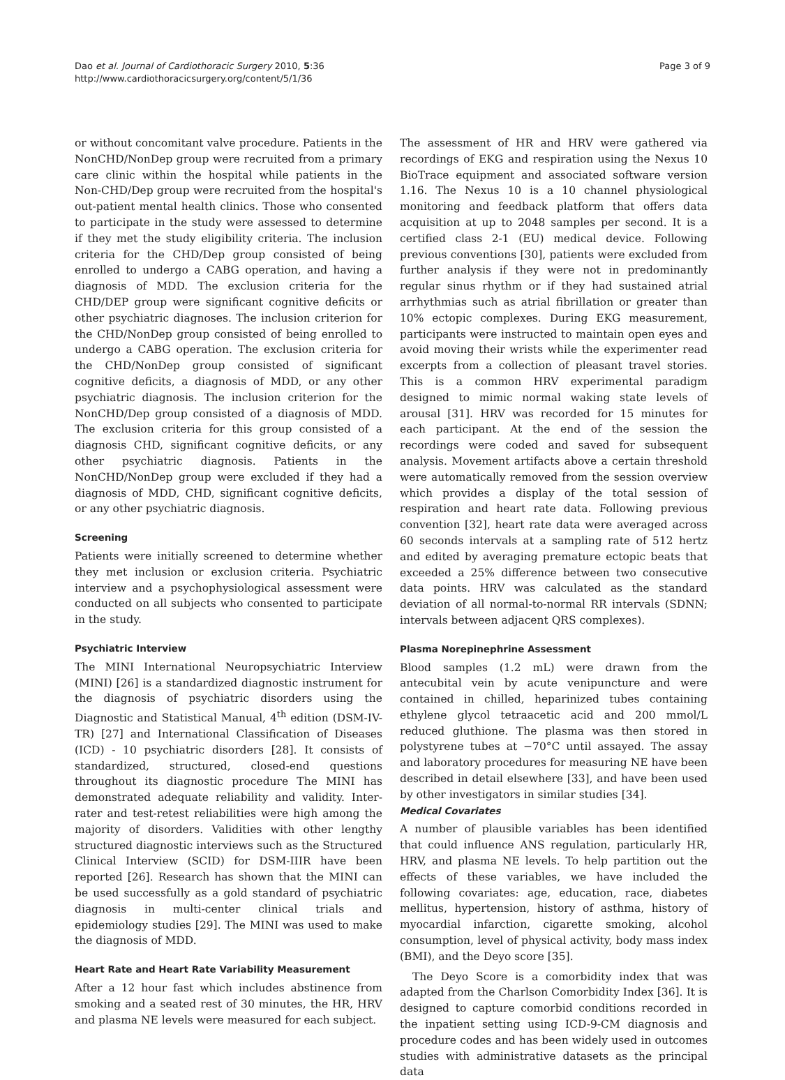Dao et al. Journal of Cardiothoracic Surgery 2010, 5:36
http://www.cardiothoracicsurgery.org/content/5/1/36
Page 3 of 9
or without concomitant valve procedure. Patients in the NonCHD/NonDep group were recruited from a primary care clinic within the hospital while patients in the Non-CHD/Dep group were recruited from the hospital's out-patient mental health clinics. Those who consented to participate in the study were assessed to determine if they met the study eligibility criteria. The inclusion criteria for the CHD/Dep group consisted of being enrolled to undergo a CABG operation, and having a diagnosis of MDD. The exclusion criteria for the CHD/DEP group were significant cognitive deficits or other psychiatric diagnoses. The inclusion criterion for the CHD/NonDep group consisted of being enrolled to undergo a CABG operation. The exclusion criteria for the CHD/NonDep group consisted of significant cognitive deficits, a diagnosis of MDD, or any other psychiatric diagnosis. The inclusion criterion for the NonCHD/Dep group consisted of a diagnosis of MDD. The exclusion criteria for this group consisted of a diagnosis CHD, significant cognitive deficits, or any other psychiatric diagnosis. Patients in the NonCHD/NonDep group were excluded if they had a diagnosis of MDD, CHD, significant cognitive deficits, or any other psychiatric diagnosis.
Screening
Patients were initially screened to determine whether they met inclusion or exclusion criteria. Psychiatric interview and a psychophysiological assessment were conducted on all subjects who consented to participate in the study.
Psychiatric Interview
The MINI International Neuropsychiatric Interview (MINI) [26] is a standardized diagnostic instrument for the diagnosis of psychiatric disorders using the Diagnostic and Statistical Manual, 4<sup>th</sup> edition (DSM-IV-TR) [27] and International Classification of Diseases (ICD) - 10 psychiatric disorders [28]. It consists of standardized, structured, closed-end questions throughout its diagnostic procedure The MINI has demonstrated adequate reliability and validity. Inter-rater and test-retest reliabilities were high among the majority of disorders. Validities with other lengthy structured diagnostic interviews such as the Structured Clinical Interview (SCID) for DSM-IIIR have been reported [26]. Research has shown that the MINI can be used successfully as a gold standard of psychiatric diagnosis in multi-center clinical trials and epidemiology studies [29]. The MINI was used to make the diagnosis of MDD.
Heart Rate and Heart Rate Variability Measurement
After a 12 hour fast which includes abstinence from smoking and a seated rest of 30 minutes, the HR, HRV and plasma NE levels were measured for each subject.
The assessment of HR and HRV were gathered via recordings of EKG and respiration using the Nexus 10 BioTrace equipment and associated software version 1.16. The Nexus 10 is a 10 channel physiological monitoring and feedback platform that offers data acquisition at up to 2048 samples per second. It is a certified class 2-1 (EU) medical device. Following previous conventions [30], patients were excluded from further analysis if they were not in predominantly regular sinus rhythm or if they had sustained atrial arrhythmias such as atrial fibrillation or greater than 10% ectopic complexes. During EKG measurement, participants were instructed to maintain open eyes and avoid moving their wrists while the experimenter read excerpts from a collection of pleasant travel stories. This is a common HRV experimental paradigm designed to mimic normal waking state levels of arousal [31]. HRV was recorded for 15 minutes for each participant. At the end of the session the recordings were coded and saved for subsequent analysis. Movement artifacts above a certain threshold were automatically removed from the session overview which provides a display of the total session of respiration and heart rate data. Following previous convention [32], heart rate data were averaged across 60 seconds intervals at a sampling rate of 512 hertz and edited by averaging premature ectopic beats that exceeded a 25% difference between two consecutive data points. HRV was calculated as the standard deviation of all normal-to-normal RR intervals (SDNN; intervals between adjacent QRS complexes).
Plasma Norepinephrine Assessment
Blood samples (1.2 mL) were drawn from the antecubital vein by acute venipuncture and were contained in chilled, heparinized tubes containing ethylene glycol tetraacetic acid and 200 mmol/L reduced gluthione. The plasma was then stored in polystyrene tubes at −70°C until assayed. The assay and laboratory procedures for measuring NE have been described in detail elsewhere [33], and have been used by other investigators in similar studies [34].
Medical Covariates
A number of plausible variables has been identified that could influence ANS regulation, particularly HR, HRV, and plasma NE levels. To help partition out the effects of these variables, we have included the following covariates: age, education, race, diabetes mellitus, hypertension, history of asthma, history of myocardial infarction, cigarette smoking, alcohol consumption, level of physical activity, body mass index (BMI), and the Deyo score [35].
The Deyo Score is a comorbidity index that was adapted from the Charlson Comorbidity Index [36]. It is designed to capture comorbid conditions recorded in the inpatient setting using ICD-9-CM diagnosis and procedure codes and has been widely used in outcomes studies with administrative datasets as the principal data